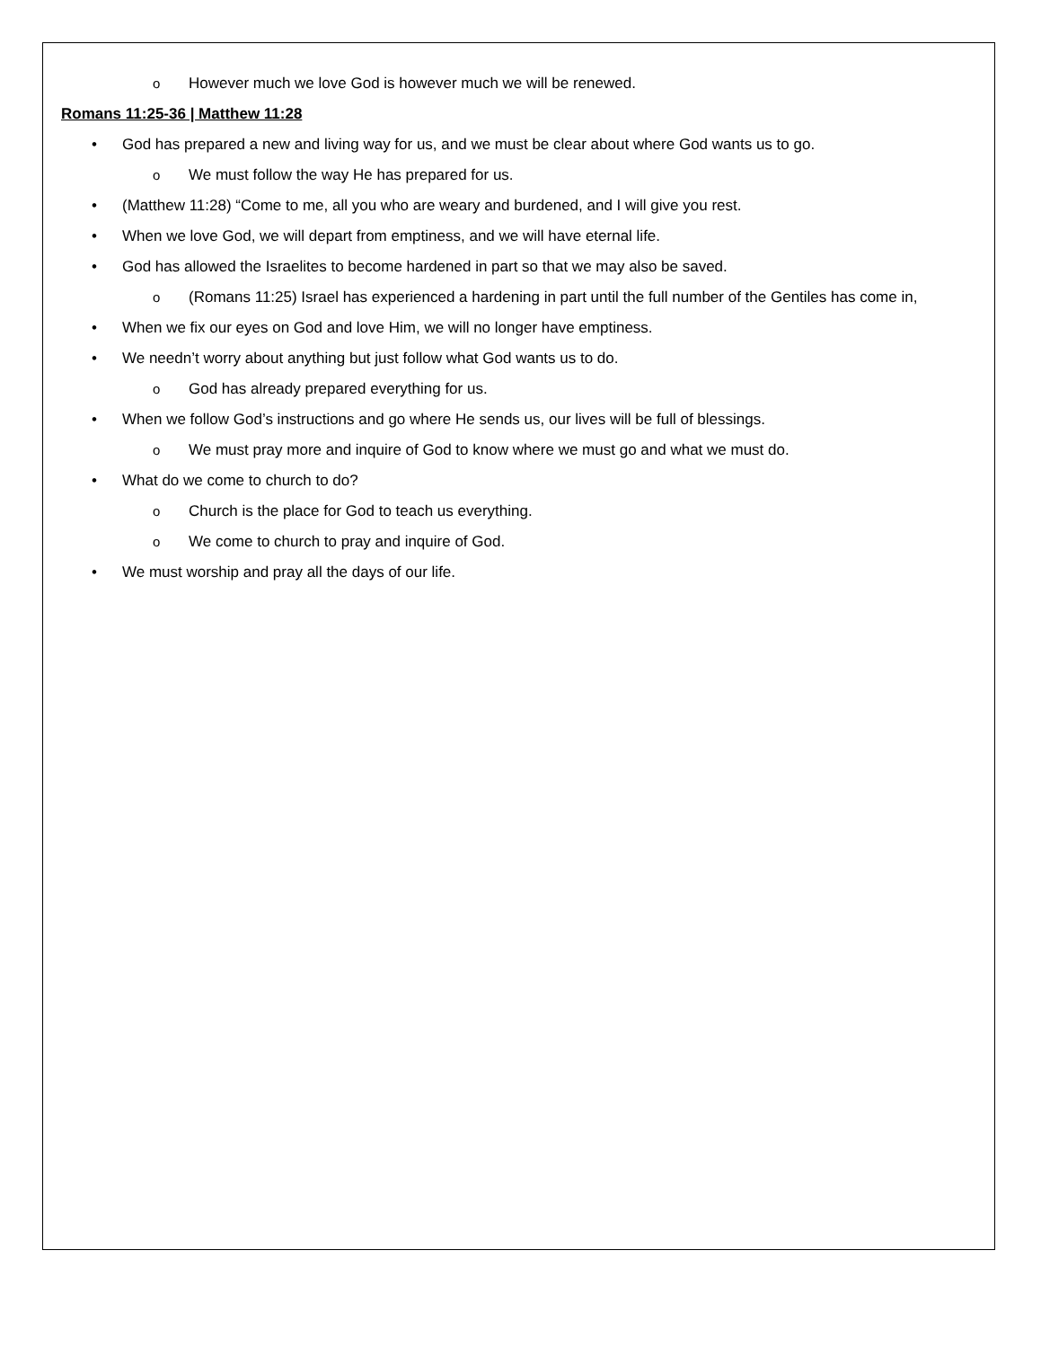o However much we love God is however much we will be renewed.
Romans 11:25-36 | Matthew 11:28
• God has prepared a new and living way for us, and we must be clear about where God wants us to go.
o We must follow the way He has prepared for us.
• (Matthew 11:28) “Come to me, all you who are weary and burdened, and I will give you rest.
• When we love God, we will depart from emptiness, and we will have eternal life.
• God has allowed the Israelites to become hardened in part so that we may also be saved.
o (Romans 11:25) Israel has experienced a hardening in part until the full number of the Gentiles has come in,
• When we fix our eyes on God and love Him, we will no longer have emptiness.
• We needn’t worry about anything but just follow what God wants us to do.
o God has already prepared everything for us.
• When we follow God’s instructions and go where He sends us, our lives will be full of blessings.
o We must pray more and inquire of God to know where we must go and what we must do.
• What do we come to church to do?
o Church is the place for God to teach us everything.
o We come to church to pray and inquire of God.
• We must worship and pray all the days of our life.